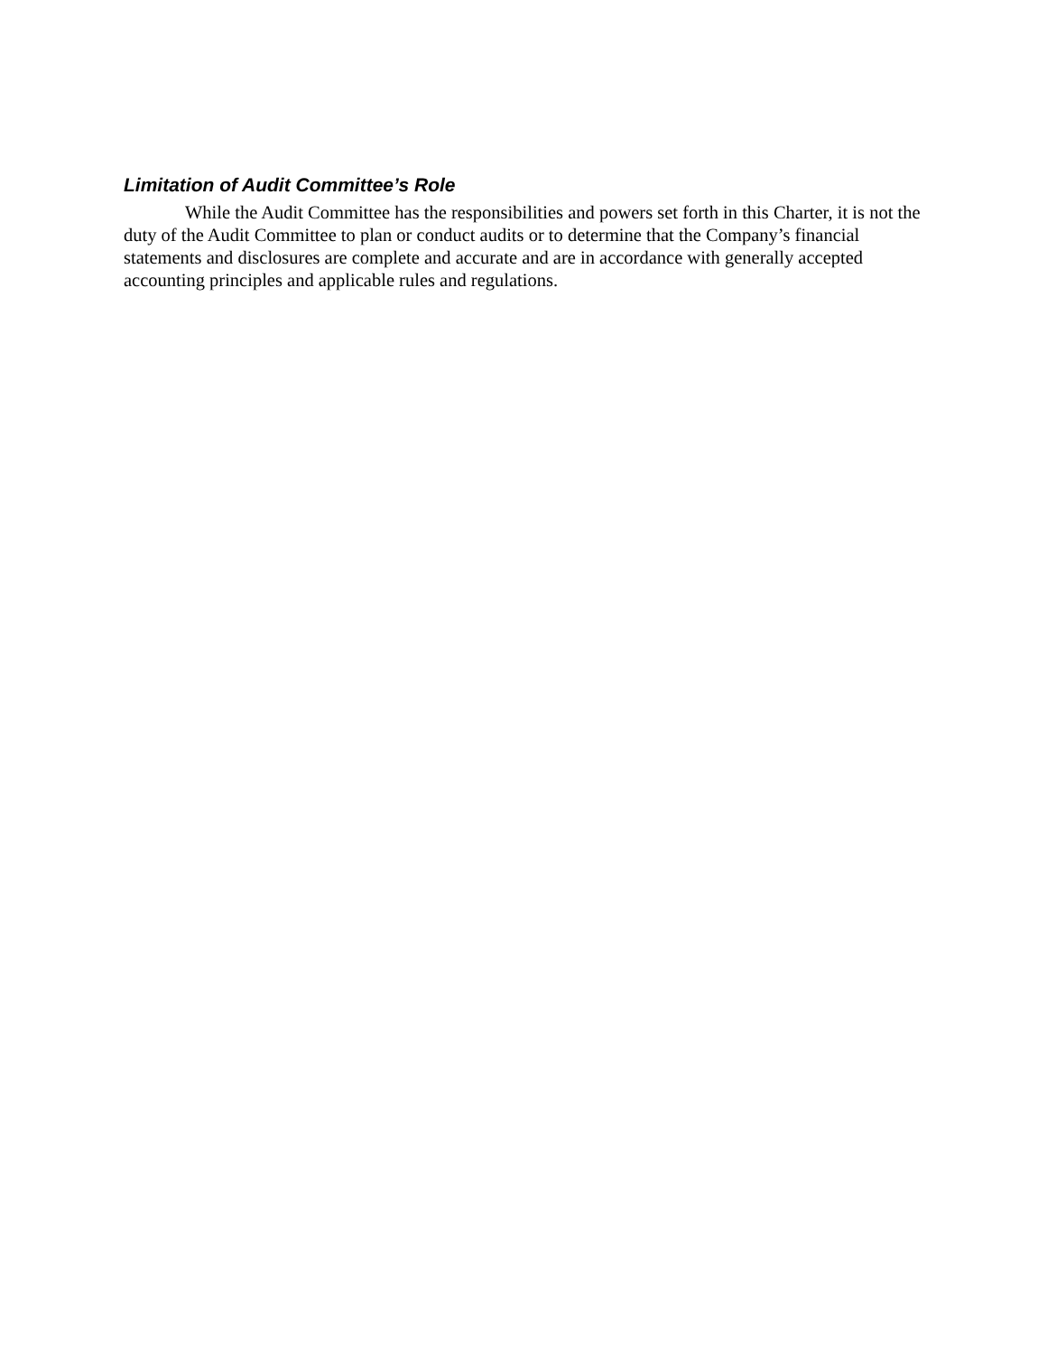Limitation of Audit Committee’s Role
While the Audit Committee has the responsibilities and powers set forth in this Charter, it is not the duty of the Audit Committee to plan or conduct audits or to determine that the Company’s financial statements and disclosures are complete and accurate and are in accordance with generally accepted accounting principles and applicable rules and regulations.